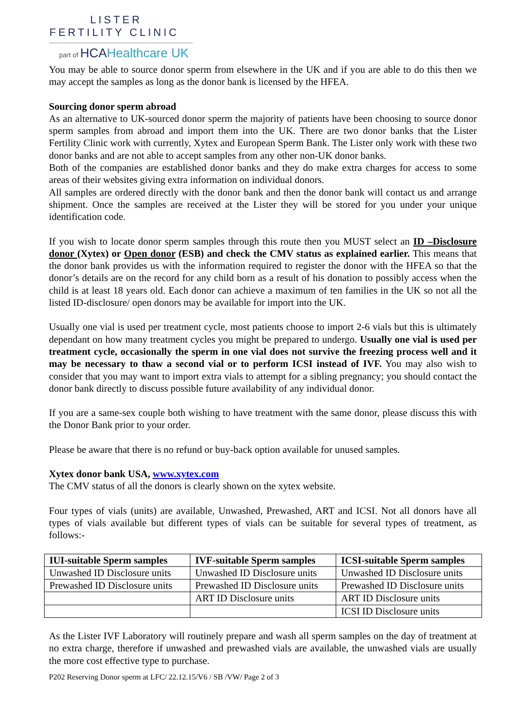LISTER
FERTILITY CLINIC
part of HCA Healthcare UK
You may be able to source donor sperm from elsewhere in the UK and if you are able to do this then we may accept the samples as long as the donor bank is licensed by the HFEA.
Sourcing donor sperm abroad
As an alternative to UK-sourced donor sperm the majority of patients have been choosing to source donor sperm samples from abroad and import them into the UK. There are two donor banks that the Lister Fertility Clinic work with currently, Xytex and European Sperm Bank. The Lister only work with these two donor banks and are not able to accept samples from any other non-UK donor banks.
Both of the companies are established donor banks and they do make extra charges for access to some areas of their websites giving extra information on individual donors.
All samples are ordered directly with the donor bank and then the donor bank will contact us and arrange shipment. Once the samples are received at the Lister they will be stored for you under your unique identification code.
If you wish to locate donor sperm samples through this route then you MUST select an ID –Disclosure donor (Xytex) or Open donor (ESB) and check the CMV status as explained earlier. This means that the donor bank provides us with the information required to register the donor with the HFEA so that the donor’s details are on the record for any child born as a result of his donation to possibly access when the child is at least 18 years old. Each donor can achieve a maximum of ten families in the UK so not all the listed ID-disclosure/ open donors may be available for import into the UK.
Usually one vial is used per treatment cycle, most patients choose to import 2-6 vials but this is ultimately dependant on how many treatment cycles you might be prepared to undergo. Usually one vial is used per treatment cycle, occasionally the sperm in one vial does not survive the freezing process well and it may be necessary to thaw a second vial or to perform ICSI instead of IVF. You may also wish to consider that you may want to import extra vials to attempt for a sibling pregnancy; you should contact the donor bank directly to discuss possible future availability of any individual donor.
If you are a same-sex couple both wishing to have treatment with the same donor, please discuss this with the Donor Bank prior to your order.
Please be aware that there is no refund or buy-back option available for unused samples.
Xytex donor bank USA, www.xytex.com
The CMV status of all the donors is clearly shown on the xytex website.
Four types of vials (units) are available, Unwashed, Prewashed, ART and ICSI. Not all donors have all types of vials available but different types of vials can be suitable for several types of treatment, as follows:-
| IUI-suitable Sperm samples | IVF-suitable Sperm samples | ICSI-suitable Sperm samples |
| --- | --- | --- |
| Unwashed ID Disclosure units | Unwashed ID Disclosure units | Unwashed ID Disclosure units |
| Prewashed ID Disclosure units | Prewashed ID Disclosure units | Prewashed ID Disclosure units |
| | ART ID Disclosure units | ART ID Disclosure units |
| | | ICSI ID Disclosure units |
As the Lister IVF Laboratory will routinely prepare and wash all sperm samples on the day of treatment at no extra charge, therefore if unwashed and prewashed vials are available, the unwashed vials are usually the more cost effective type to purchase.
P202 Reserving Donor sperm at LFC/ 22.12.15/V6 / SB /VW/ Page 2 of 3